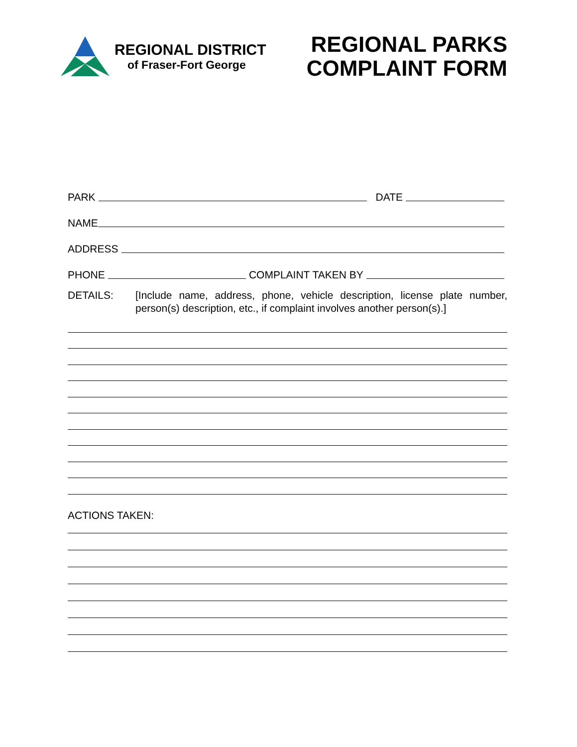REGIONAL DISTRICT
of Fraser-Fort George
REGIONAL PARKS
COMPLAINT FORM
PARK DATE
NAME
ADDRESS
PHONE COMPLAINT TAKEN BY
DETAILS: [Include name, address, phone, vehicle description, license plate number, person(s) description, etc., if complaint involves another person(s).]
ACTIONS TAKEN: